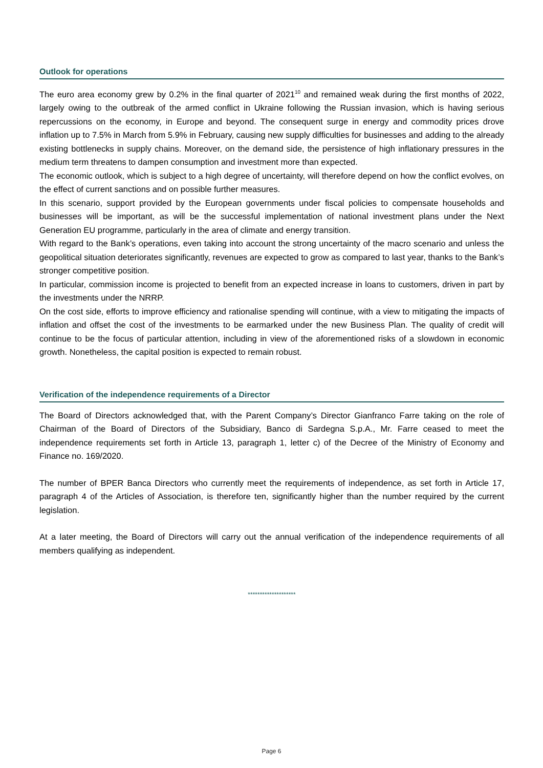Outlook for operations
The euro area economy grew by 0.2% in the final quarter of 2021<sup>10</sup> and remained weak during the first months of 2022, largely owing to the outbreak of the armed conflict in Ukraine following the Russian invasion, which is having serious repercussions on the economy, in Europe and beyond. The consequent surge in energy and commodity prices drove inflation up to 7.5% in March from 5.9% in February, causing new supply difficulties for businesses and adding to the already existing bottlenecks in supply chains. Moreover, on the demand side, the persistence of high inflationary pressures in the medium term threatens to dampen consumption and investment more than expected.
The economic outlook, which is subject to a high degree of uncertainty, will therefore depend on how the conflict evolves, on the effect of current sanctions and on possible further measures.
In this scenario, support provided by the European governments under fiscal policies to compensate households and businesses will be important, as will be the successful implementation of national investment plans under the Next Generation EU programme, particularly in the area of climate and energy transition.
With regard to the Bank’s operations, even taking into account the strong uncertainty of the macro scenario and unless the geopolitical situation deteriorates significantly, revenues are expected to grow as compared to last year, thanks to the Bank’s stronger competitive position.
In particular, commission income is projected to benefit from an expected increase in loans to customers, driven in part by the investments under the NRRP.
On the cost side, efforts to improve efficiency and rationalise spending will continue, with a view to mitigating the impacts of inflation and offset the cost of the investments to be earmarked under the new Business Plan. The quality of credit will continue to be the focus of particular attention, including in view of the aforementioned risks of a slowdown in economic growth. Nonetheless, the capital position is expected to remain robust.
Verification of the independence requirements of a Director
The Board of Directors acknowledged that, with the Parent Company’s Director Gianfranco Farre taking on the role of Chairman of the Board of Directors of the Subsidiary, Banco di Sardegna S.p.A., Mr. Farre ceased to meet the independence requirements set forth in Article 13, paragraph 1, letter c) of the Decree of the Ministry of Economy and Finance no. 169/2020.
The number of BPER Banca Directors who currently meet the requirements of independence, as set forth in Article 17, paragraph 4 of the Articles of Association, is therefore ten, significantly higher than the number required by the current legislation.
At a later meeting, the Board of Directors will carry out the annual verification of the independence requirements of all members qualifying as independent.
********************
Page 6